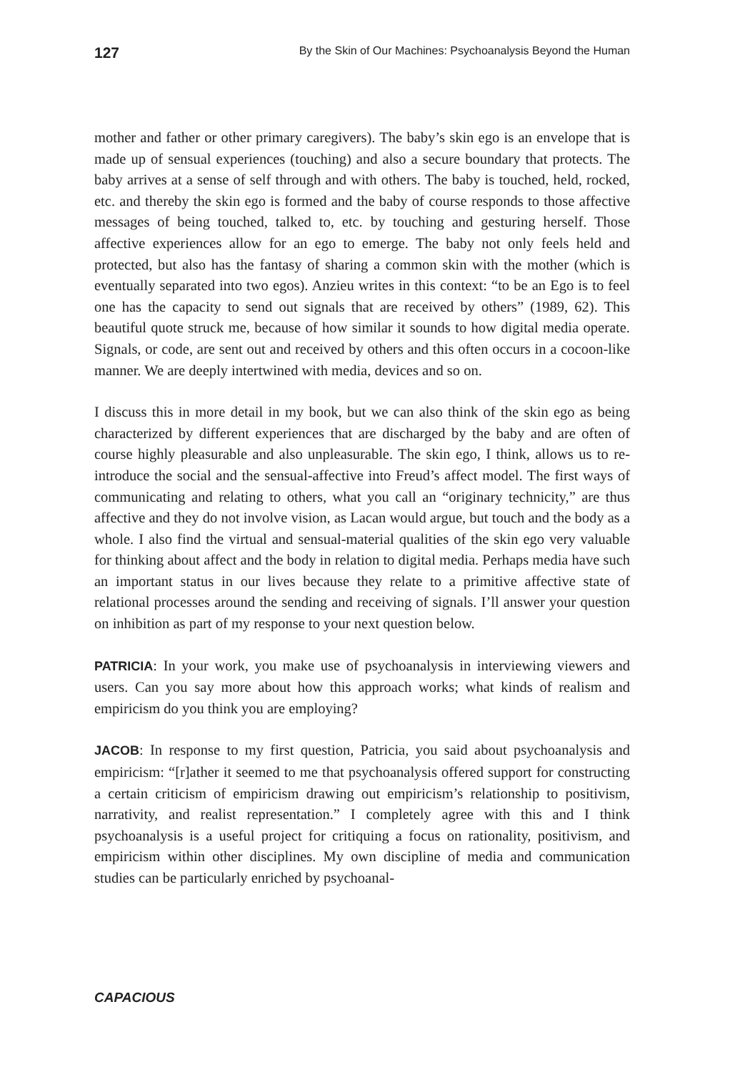127 By the Skin of Our Machines: Psychoanalysis Beyond the Human
mother and father or other primary caregivers). The baby’s skin ego is an envelope that is made up of sensual experiences (touching) and also a secure boundary that protects. The baby arrives at a sense of self through and with others. The baby is touched, held, rocked, etc. and thereby the skin ego is formed and the baby of course responds to those affective messages of being touched, talked to, etc. by touching and gesturing herself. Those affective experiences allow for an ego to emerge. The baby not only feels held and protected, but also has the fantasy of sharing a common skin with the mother (which is eventually separated into two egos). Anzieu writes in this context: “to be an Ego is to feel one has the capacity to send out signals that are received by others” (1989, 62). This beautiful quote struck me, because of how similar it sounds to how digital media operate. Signals, or code, are sent out and received by others and this often occurs in a cocoon-like manner. We are deeply intertwined with media, devices and so on.
I discuss this in more detail in my book, but we can also think of the skin ego as being characterized by different experiences that are discharged by the baby and are often of course highly pleasurable and also unpleasurable. The skin ego, I think, allows us to re-introduce the social and the sensual-affective into Freud’s affect model. The first ways of communicating and relating to others, what you call an “originary technicity,” are thus affective and they do not involve vision, as Lacan would argue, but touch and the body as a whole. I also find the virtual and sensual-material qualities of the skin ego very valuable for thinking about affect and the body in relation to digital media. Perhaps media have such an important status in our lives because they relate to a primitive affective state of relational processes around the sending and receiving of signals. I’ll answer your question on inhibition as part of my response to your next question below.
PATRICIA: In your work, you make use of psychoanalysis in interviewing viewers and users. Can you say more about how this approach works; what kinds of realism and empiricism do you think you are employing?
JACOB: In response to my first question, Patricia, you said about psychoanalysis and empiricism: “[r]ather it seemed to me that psychoanalysis offered support for constructing a certain criticism of empiricism drawing out empiricism’s relationship to positivism, narrativity, and realist representation.” I completely agree with this and I think psychoanalysis is a useful project for critiquing a focus on rationality, positivism, and empiricism within other disciplines. My own discipline of media and communication studies can be particularly enriched by psychoanal-
CAPACIOUS